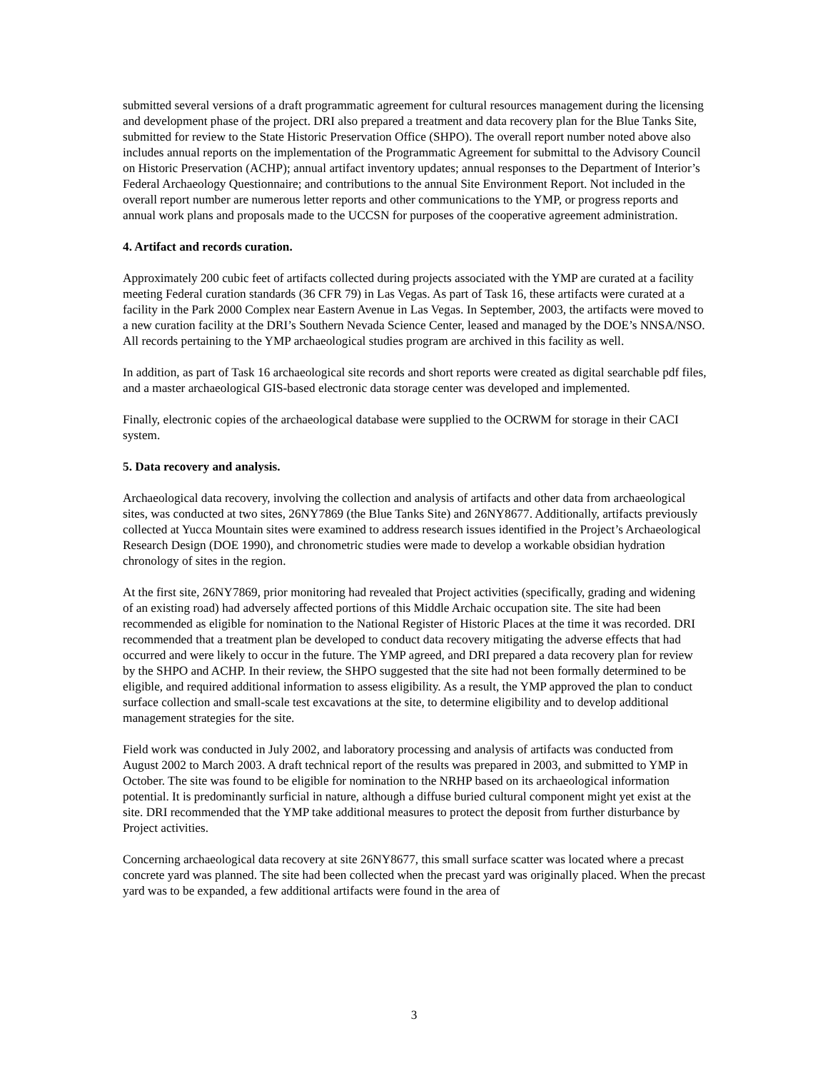submitted several versions of a draft programmatic agreement for cultural resources management during the licensing and development phase of the project. DRI also prepared a treatment and data recovery plan for the Blue Tanks Site, submitted for review to the State Historic Preservation Office (SHPO). The overall report number noted above also includes annual reports on the implementation of the Programmatic Agreement for submittal to the Advisory Council on Historic Preservation (ACHP); annual artifact inventory updates; annual responses to the Department of Interior’s Federal Archaeology Questionnaire; and contributions to the annual Site Environment Report. Not included in the overall report number are numerous letter reports and other communications to the YMP, or progress reports and annual work plans and proposals made to the UCCSN for purposes of the cooperative agreement administration.
4. Artifact and records curation.
Approximately 200 cubic feet of artifacts collected during projects associated with the YMP are curated at a facility meeting Federal curation standards (36 CFR 79) in Las Vegas. As part of Task 16, these artifacts were curated at a facility in the Park 2000 Complex near Eastern Avenue in Las Vegas. In September, 2003, the artifacts were moved to a new curation facility at the DRI’s Southern Nevada Science Center, leased and managed by the DOE’s NNSA/NSO. All records pertaining to the YMP archaeological studies program are archived in this facility as well.
In addition, as part of Task 16 archaeological site records and short reports were created as digital searchable pdf files, and a master archaeological GIS-based electronic data storage center was developed and implemented.
Finally, electronic copies of the archaeological database were supplied to the OCRWM for storage in their CACI system.
5. Data recovery and analysis.
Archaeological data recovery, involving the collection and analysis of artifacts and other data from archaeological sites, was conducted at two sites, 26NY7869 (the Blue Tanks Site) and 26NY8677. Additionally, artifacts previously collected at Yucca Mountain sites were examined to address research issues identified in the Project’s Archaeological Research Design (DOE 1990), and chronometric studies were made to develop a workable obsidian hydration chronology of sites in the region.
At the first site, 26NY7869, prior monitoring had revealed that Project activities (specifically, grading and widening of an existing road) had adversely affected portions of this Middle Archaic occupation site. The site had been recommended as eligible for nomination to the National Register of Historic Places at the time it was recorded. DRI recommended that a treatment plan be developed to conduct data recovery mitigating the adverse effects that had occurred and were likely to occur in the future. The YMP agreed, and DRI prepared a data recovery plan for review by the SHPO and ACHP. In their review, the SHPO suggested that the site had not been formally determined to be eligible, and required additional information to assess eligibility. As a result, the YMP approved the plan to conduct surface collection and small-scale test excavations at the site, to determine eligibility and to develop additional management strategies for the site.
Field work was conducted in July 2002, and laboratory processing and analysis of artifacts was conducted from August 2002 to March 2003. A draft technical report of the results was prepared in 2003, and submitted to YMP in October. The site was found to be eligible for nomination to the NRHP based on its archaeological information potential. It is predominantly surficial in nature, although a diffuse buried cultural component might yet exist at the site. DRI recommended that the YMP take additional measures to protect the deposit from further disturbance by Project activities.
Concerning archaeological data recovery at site 26NY8677, this small surface scatter was located where a precast concrete yard was planned. The site had been collected when the precast yard was originally placed. When the precast yard was to be expanded, a few additional artifacts were found in the area of
3